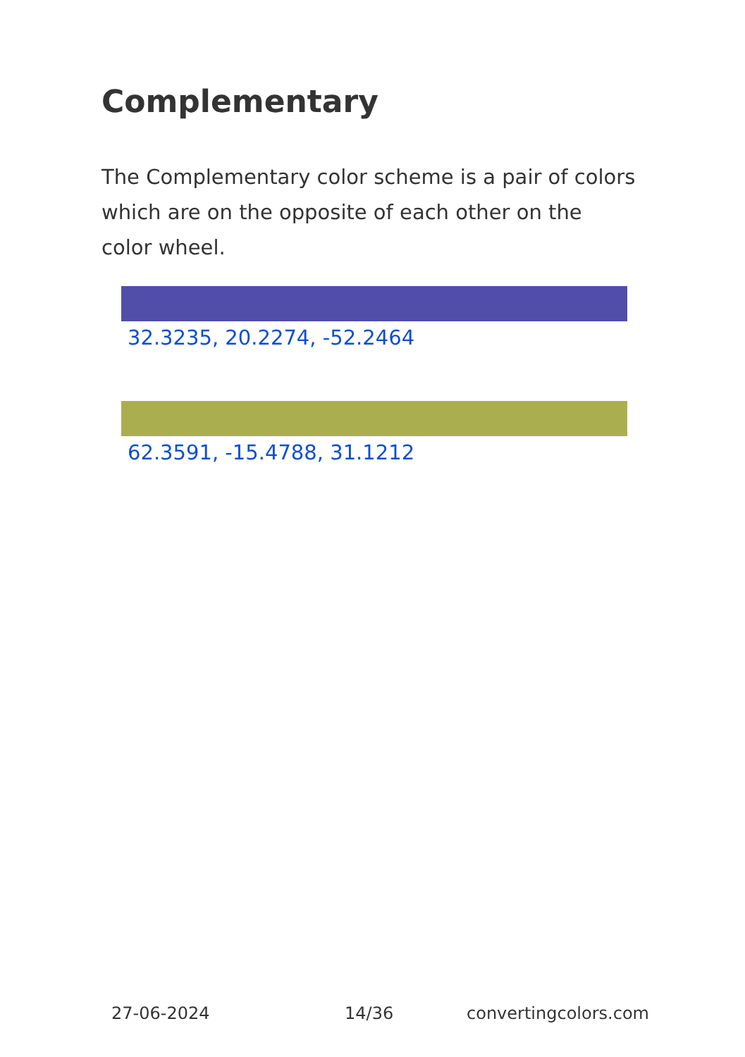Complementary
The Complementary color scheme is a pair of colors which are on the opposite of each other on the color wheel.
32.3235, 20.2274, -52.2464
62.3591, -15.4788, 31.1212
27-06-2024 14/36 convertingcolors.com